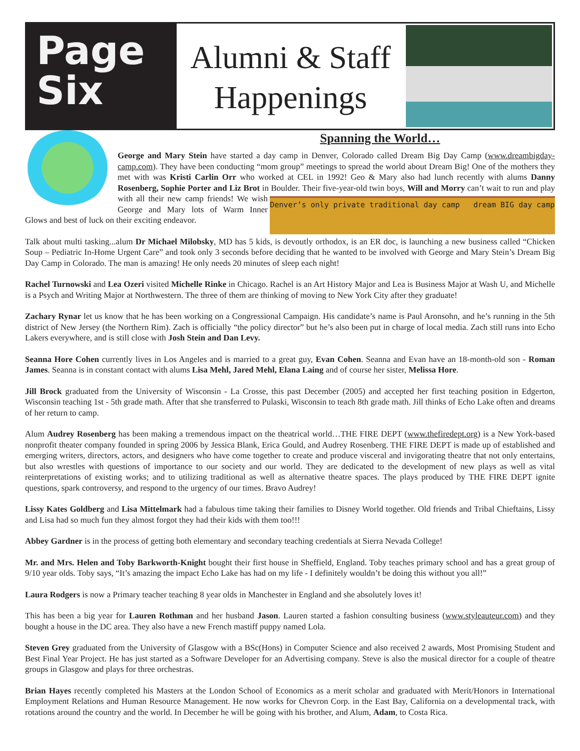Page
Six
Alumni & Staff
Happenings
Spanning the World…
George and Mary Stein have started a day camp in Denver, Colorado called Dream Big Day Camp (www.dreambigday-camp.com). They have been conducting “mom group” meetings to spread the world about Dream Big! One of the mothers they met with was Kristi Carlin Orr who worked at CEL in 1992! Geo & Mary also had lunch recently with alums Danny Rosenberg, Sophie Porter and Liz Brot in Boulder. Their five-year-old twin boys, Will and Morry can’t wait Denver’s only private traditional day camp dream BIG day camp to run and play with all their new camp friends! We wish George and Mary lots of Warm Inner Glows and best of luck on their exciting endeavor.
Talk about multi tasking...alum Dr Michael Milobsky, MD has 5 kids, is devoutly orthodox, is an ER doc, is launching a new business called “Chicken Soup – Pediatric In-Home Urgent Care” and took only 3 seconds before deciding that he wanted to be involved with George and Mary Stein’s Dream Big Day Camp in Colorado. The man is amazing! He only needs 20 minutes of sleep each night!
Rachel Turnowski and Lea Ozeri visited Michelle Rinke in Chicago. Rachel is an Art History Major and Lea is Business Major at Wash U, and Michelle is a Psych and Writing Major at Northwestern. The three of them are thinking of moving to New York City after they graduate!
Zachary Rynar let us know that he has been working on a Congressional Campaign. His candidate’s name is Paul Aronsohn, and he’s running in the 5th district of New Jersey (the Northern Rim). Zach is officially “the policy director” but he’s also been put in charge of local media. Zach still runs into Echo Lakers everywhere, and is still close with Josh Stein and Dan Levy.
Seanna Hore Cohen currently lives in Los Angeles and is married to a great guy, Evan Cohen. Seanna and Evan have an 18-month-old son - Roman James. Seanna is in constant contact with alums Lisa Mehl, Jared Mehl, Elana Laing and of course her sister, Melissa Hore.
Jill Brock graduated from the University of Wisconsin - La Crosse, this past December (2005) and accepted her first teaching position in Edgerton, Wisconsin teaching 1st - 5th grade math. After that she transferred to Pulaski, Wisconsin to teach 8th grade math. Jill thinks of Echo Lake often and dreams of her return to camp.
Alum Audrey Rosenberg has been making a tremendous impact on the theatrical world…THE FIRE DEPT (www.thefiredept.org) is a New York-based nonprofit theater company founded in spring 2006 by Jessica Blank, Erica Gould, and Audrey Rosenberg. THE FIRE DEPT is made up of established and emerging writers, directors, actors, and designers who have come together to create and produce visceral and invigorating theatre that not only entertains, but also wrestles with questions of importance to our society and our world. They are dedicated to the development of new plays as well as vital reinterpretations of existing works; and to utilizing traditional as well as alternative theatre spaces. The plays produced by THE FIRE DEPT ignite questions, spark controversy, and respond to the urgency of our times. Bravo Audrey!
Lissy Kates Goldberg and Lisa Mittelmark had a fabulous time taking their families to Disney World together. Old friends and Tribal Chieftains, Lissy and Lisa had so much fun they almost forgot they had their kids with them too!!!
Abbey Gardner is in the process of getting both elementary and secondary teaching credentials at Sierra Nevada College!
Mr. and Mrs. Helen and Toby Barkworth-Knight bought their first house in Sheffield, England. Toby teaches primary school and has a great group of 9/10 year olds. Toby says, “It’s amazing the impact Echo Lake has had on my life - I definitely wouldn’t be doing this without you all!”
Laura Rodgers is now a Primary teacher teaching 8 year olds in Manchester in England and she absolutely loves it!
This has been a big year for Lauren Rothman and her husband Jason. Lauren started a fashion consulting business (www.styleauteur.com) and they bought a house in the DC area. They also have a new French mastiff puppy named Lola.
Steven Grey graduated from the University of Glasgow with a BSc(Hons) in Computer Science and also received 2 awards, Most Promising Student and Best Final Year Project. He has just started as a Software Developer for an Advertising company. Steve is also the musical director for a couple of theatre groups in Glasgow and plays for three orchestras.
Brian Hayes recently completed his Masters at the London School of Economics as a merit scholar and graduated with Merit/Honors in International Employment Relations and Human Resource Management. He now works for Chevron Corp. in the East Bay, California on a developmental track, with rotations around the country and the world. In December he will be going with his brother, and Alum, Adam, to Costa Rica.